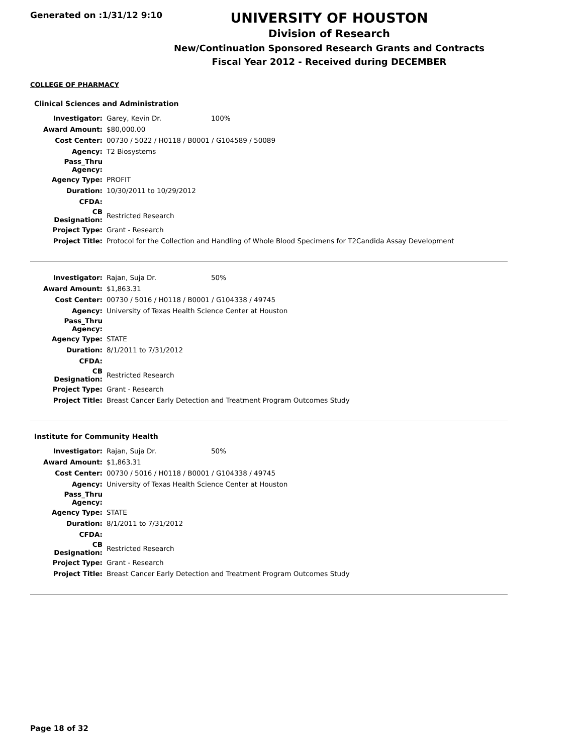Generated on :1/31/12 9:10
UNIVERSITY OF HOUSTON
Division of Research
New/Continuation Sponsored Research Grants and Contracts
Fiscal Year 2012 - Received during DECEMBER
COLLEGE OF PHARMACY
Clinical Sciences and Administration
| Investigator: | Garey, Kevin Dr. | 100% |
| Award Amount: | $80,000.00 | |
| Cost Center: | 00730 / 5022 / H0118 / B0001 / G104589 / 50089 | |
| Agency: | T2 Biosystems | |
| Pass_Thru Agency: | | |
| Agency Type: | PROFIT | |
| Duration: | 10/30/2011 to 10/29/2012 | |
| CFDA: | | |
| CB Designation: | Restricted Research | |
| Project Type: | Grant - Research | |
| Project Title: | Protocol for the Collection and Handling of Whole Blood Specimens for T2Candida Assay Development | |
| Investigator: | Rajan, Suja Dr. | 50% |
| Award Amount: | $1,863.31 | |
| Cost Center: | 00730 / 5016 / H0118 / B0001 / G104338 / 49745 | |
| Agency: | University of Texas Health Science Center at Houston | |
| Pass_Thru Agency: | | |
| Agency Type: | STATE | |
| Duration: | 8/1/2011 to 7/31/2012 | |
| CFDA: | | |
| CB Designation: | Restricted Research | |
| Project Type: | Grant - Research | |
| Project Title: | Breast Cancer Early Detection and Treatment Program Outcomes Study | |
Institute for Community Health
| Investigator: | Rajan, Suja Dr. | 50% |
| Award Amount: | $1,863.31 | |
| Cost Center: | 00730 / 5016 / H0118 / B0001 / G104338 / 49745 | |
| Agency: | University of Texas Health Science Center at Houston | |
| Pass_Thru Agency: | | |
| Agency Type: | STATE | |
| Duration: | 8/1/2011 to 7/31/2012 | |
| CFDA: | | |
| CB Designation: | Restricted Research | |
| Project Type: | Grant - Research | |
| Project Title: | Breast Cancer Early Detection and Treatment Program Outcomes Study | |
Page 18 of 32